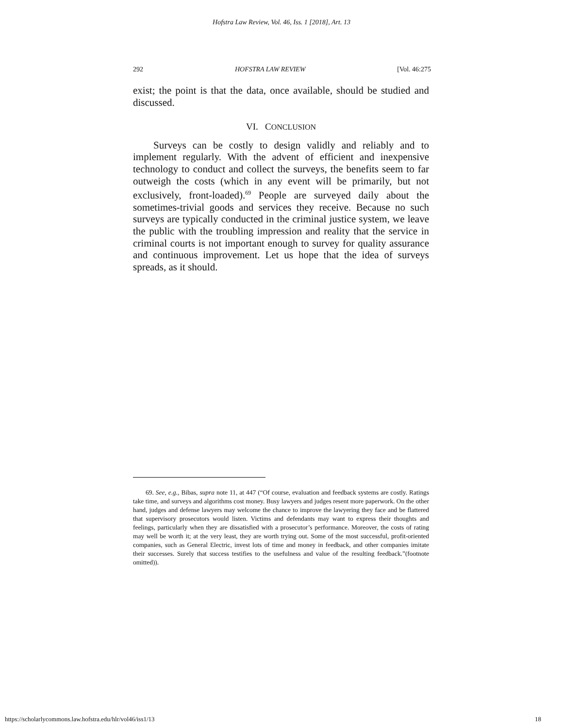Hofstra Law Review, Vol. 46, Iss. 1 [2018], Art. 13
292 HOFSTRA LAW REVIEW [Vol. 46:275
exist; the point is that the data, once available, should be studied and discussed.
VI. CONCLUSION
Surveys can be costly to design validly and reliably and to implement regularly. With the advent of efficient and inexpensive technology to conduct and collect the surveys, the benefits seem to far outweigh the costs (which in any event will be primarily, but not exclusively, front-loaded).<sup>69</sup> People are surveyed daily about the sometimes-trivial goods and services they receive. Because no such surveys are typically conducted in the criminal justice system, we leave the public with the troubling impression and reality that the service in criminal courts is not important enough to survey for quality assurance and continuous improvement. Let us hope that the idea of surveys spreads, as it should.
69. See, e.g., Bibas, supra note 11, at 447 (“Of course, evaluation and feedback systems are costly. Ratings take time, and surveys and algorithms cost money. Busy lawyers and judges resent more paperwork. On the other hand, judges and defense lawyers may welcome the chance to improve the lawyering they face and be flattered that supervisory prosecutors would listen. Victims and defendants may want to express their thoughts and feelings, particularly when they are dissatisfied with a prosecutor’s performance. Moreover, the costs of rating may well be worth it; at the very least, they are worth trying out. Some of the most successful, profit-oriented companies, such as General Electric, invest lots of time and money in feedback, and other companies imitate their successes. Surely that success testifies to the usefulness and value of the resulting feedback.”(footnote omitted)).
https://scholarlycommons.law.hofstra.edu/hlr/vol46/iss1/13 18